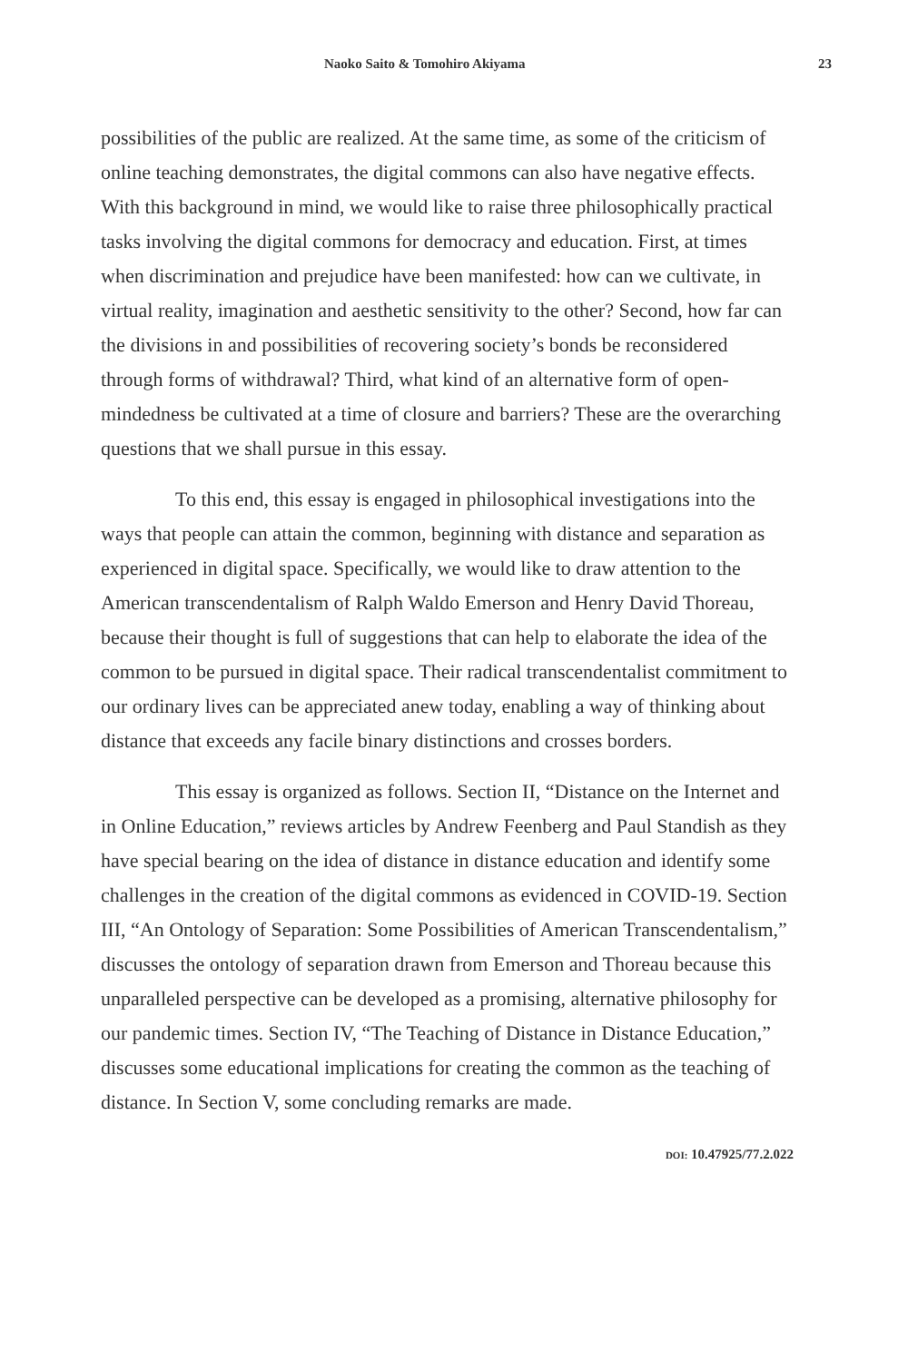Naoko Saito & Tomohiro Akiyama 23
possibilities of the public are realized. At the same time, as some of the criticism of online teaching demonstrates, the digital commons can also have negative effects. With this background in mind, we would like to raise three philosophically practical tasks involving the digital commons for democracy and education. First, at times when discrimination and prejudice have been manifested: how can we cultivate, in virtual reality, imagination and aesthetic sensitivity to the other? Second, how far can the divisions in and possibilities of recovering society’s bonds be reconsidered through forms of withdrawal? Third, what kind of an alternative form of open-mindedness be cultivated at a time of closure and barriers? These are the overarching questions that we shall pursue in this essay.
To this end, this essay is engaged in philosophical investigations into the ways that people can attain the common, beginning with distance and separation as experienced in digital space. Specifically, we would like to draw attention to the American transcendentalism of Ralph Waldo Emerson and Henry David Thoreau, because their thought is full of suggestions that can help to elaborate the idea of the common to be pursued in digital space. Their radical transcendentalist commitment to our ordinary lives can be appreciated anew today, enabling a way of thinking about distance that exceeds any facile binary distinctions and crosses borders.
This essay is organized as follows. Section II, “Distance on the Internet and in Online Education,” reviews articles by Andrew Feenberg and Paul Standish as they have special bearing on the idea of distance in distance education and identify some challenges in the creation of the digital commons as evidenced in COVID-19. Section III, “An Ontology of Separation: Some Possibilities of American Transcendentalism,” discusses the ontology of separation drawn from Emerson and Thoreau because this unparalleled perspective can be developed as a promising, alternative philosophy for our pandemic times. Section IV, “The Teaching of Distance in Distance Education,” discusses some educational implications for creating the common as the teaching of distance. In Section V, some concluding remarks are made.
DOI: 10.47925/77.2.022